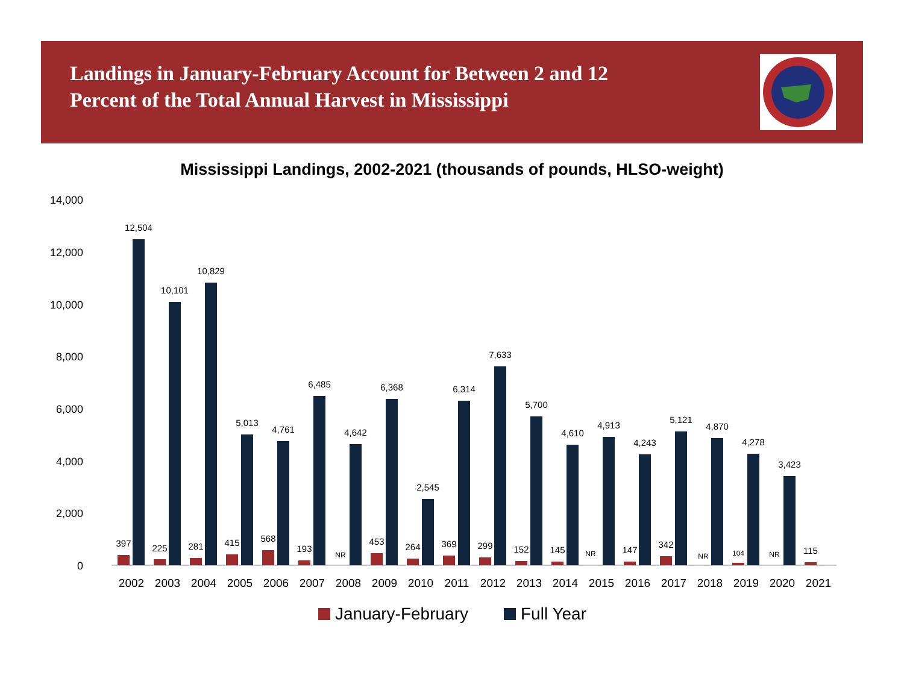Landings in January-February Account for Between 2 and 12
Percent of the Total Annual Harvest in Mississippi
Mississippi Landings, 2002-2021 (thousands of pounds, HLSO-weight)
14,000
12,000
10,000
8,000
6,000
4,000
2,000
0
12,504
10,101
10,829
5,013
4,761
6,485
4,642
6,368
2,545
6,314
7,633
5,700
4,610
4,913
4,243
5,121
4,870
4,278
3,423
397
225
281
415
568
193
NR
453
264
369
299
152
145
NR
147
342
NR
104
NR
115
2002
2003
2004
2005
2006
2007
2008
2009
2010
2011
2012
2013
2014
2015
2016
2017
2018
2019
2020
2021
January-February
Full Year